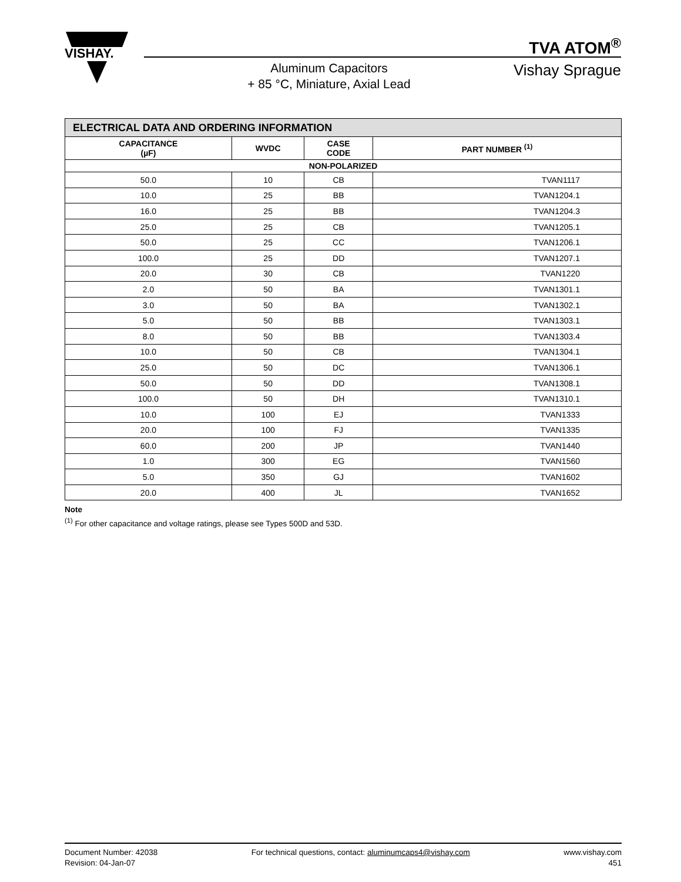VISHAY.
TVA ATOM<sup>®</sup>
Vishay Sprague
Aluminum Capacitors
+ 85 °C, Miniature, Axial Lead
| ELECTRICAL DATA AND ORDERING INFORMATION | | | |
| CAPACITANCE (µF) | WVDC | CASE CODE | PART NUMBER <sup>(1)</sup> |
| NON-POLARIZED | | | |
| 50.0 | 10 | CB | TVAN1117 |
| 10.0 | 25 | BB | TVAN1204.1 |
| 16.0 | 25 | BB | TVAN1204.3 |
| 25.0 | 25 | CB | TVAN1205.1 |
| 50.0 | 25 | CC | TVAN1206.1 |
| 100.0 | 25 | DD | TVAN1207.1 |
| 20.0 | 30 | CB | TVAN1220 |
| 2.0 | 50 | BA | TVAN1301.1 |
| 3.0 | 50 | BA | TVAN1302.1 |
| 5.0 | 50 | BB | TVAN1303.1 |
| 8.0 | 50 | BB | TVAN1303.4 |
| 10.0 | 50 | CB | TVAN1304.1 |
| 25.0 | 50 | DC | TVAN1306.1 |
| 50.0 | 50 | DD | TVAN1308.1 |
| 100.0 | 50 | DH | TVAN1310.1 |
| 10.0 | 100 | EJ | TVAN1333 |
| 20.0 | 100 | FJ | TVAN1335 |
| 60.0 | 200 | JP | TVAN1440 |
| 1.0 | 300 | EG | TVAN1560 |
| 5.0 | 350 | GJ | TVAN1602 |
| 20.0 | 400 | JL | TVAN1652 |
Note
<sup>(1)</sup> For other capacitance and voltage ratings, please see Types 500D and 53D.
Document Number: 42038
Revision: 04-Jan-07
For technical questions, contact: aluminumcaps4@vishay.com
www.vishay.com
451